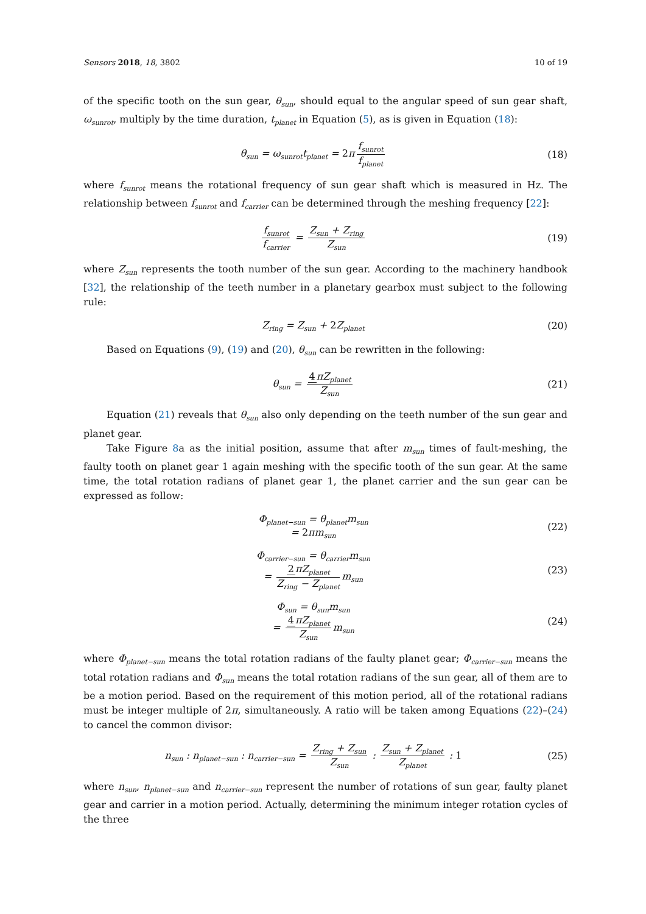Sensors 2018, 18, 3802 10 of 19
of the specific tooth on the sun gear, θ<sub>sun</sub>, should equal to the angular speed of sun gear shaft, ω<sub>sunrot</sub>, multiply by the time duration, t<sub>planet</sub> in Equation (5), as is given in Equation (18):
θ<sub>sun</sub> = ω<sub>sunrot</sub>t<sub>planet</sub> = 2π f<sub>sunrot</sub> f<sub>planet</sub>
(18)
where f<sub>sunrot</sub> means the rotational frequency of sun gear shaft which is measured in Hz. The relationship between f<sub>sunrot</sub> and f<sub>carrier</sub> can be determined through the meshing frequency [22]:
f<sub>sunrot</sub> f<sub>carrier</sub> = Z<sub>sun</sub> + Z<sub>ring</sub> Z<sub>sun</sub>
(19)
where Z<sub>sun</sub> represents the tooth number of the sun gear. According to the machinery handbook [32], the relationship of the teeth number in a planetary gearbox must subject to the following rule:
Z<sub>ring</sub> = Z<sub>sun</sub> + 2 Z<sub>planet</sub>
(20)
Based on Equations (9), (19) and (20), θ<sub>sun</sub> can be rewritten in the following:
θ<sub>sun</sub> = 4πZ<sub>planet</sub> Z<sub>sun</sub>
(21)
Equation (21) reveals that θ<sub>sun</sub> also only depending on the teeth number of the sun gear and planet gear.
Take Figure 8a as the initial position, assume that after m<sub>sun</sub> times of fault-meshing, the faulty tooth on planet gear 1 again meshing with the specific tooth of the sun gear. At the same time, the total rotation radians of planet gear 1, the planet carrier and the sun gear can be expressed as follow:
Φ<sub>planet−sun</sub> = θ<sub>planet</sub>m<sub>sun</sub>
= 2πm<sub>sun</sub>
(22)
Φ<sub>carrier−sun</sub> = θ<sub>carrier</sub>m<sub>sun</sub>
= 2πZ<sub>planet</sub> Z<sub>ring</sub> − Z<sub>planet</sub> m<sub>sun</sub>
(23)
Φ<sub>sun</sub> = θ<sub>sun</sub>m<sub>sun</sub>
= 4πZ<sub>planet</sub> Z<sub>sun</sub> m<sub>sun</sub>
(24)
where Φ<sub>planet−sun</sub> means the total rotation radians of the faulty planet gear; Φ<sub>carrier−sun</sub> means the total rotation radians and Φ<sub>sun</sub> means the total rotation radians of the sun gear, all of them are to be a motion period. Based on the requirement of this motion period, all of the rotational radians must be integer multiple of 2π, simultaneously. A ratio will be taken among Equations (22)–(24) to cancel the common divisor:
n<sub>sun</sub> : n<sub>planet−sun</sub> : n<sub>carrier−sun</sub> = Z<sub>ring</sub> + Z<sub>sun</sub> Z<sub>sun</sub> : Z<sub>sun</sub> + Z<sub>planet</sub> Z<sub>planet</sub> : 1
(25)
where n<sub>sun</sub>, n<sub>planet−sun</sub> and n<sub>carrier−sun</sub> represent the number of rotations of sun gear, faulty planet gear and carrier in a motion period. Actually, determining the minimum integer rotation cycles of the three